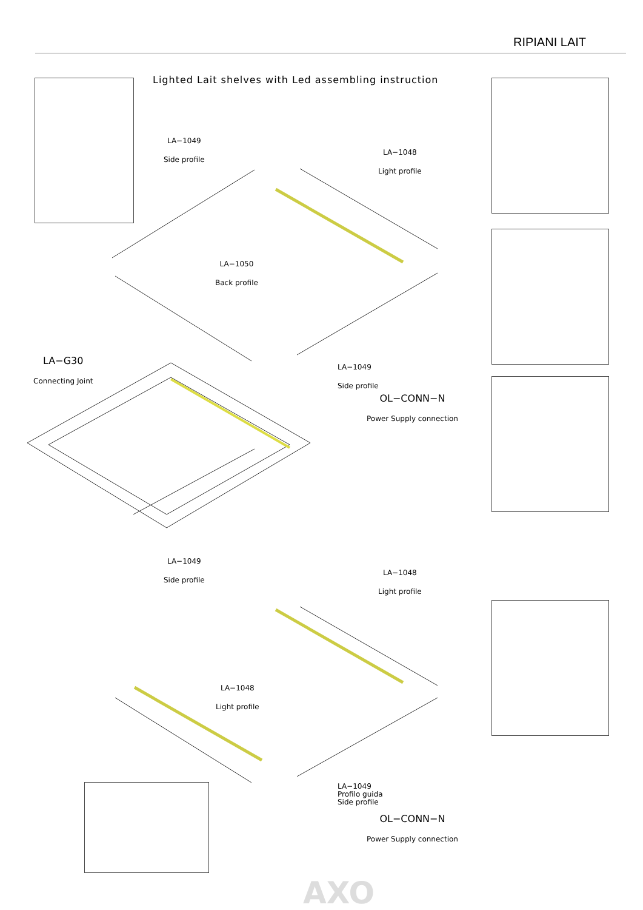RIPIANI LAIT
Lighted Lait shelves with Led assembling instruction
LA−1049
Side profile
LA−1048
Light profile
LA−1050
Back profile
LA−G30
Connecting Joint
LA−1049
Side profile
OL−CONN−N
Power Supply connection
LA−1049
Side profile
LA−1048
Light profile
LA−1048
Light profile
LA−1049
Profilo guida
Side profile
OL−CONN−N
Power Supply connection
AXO